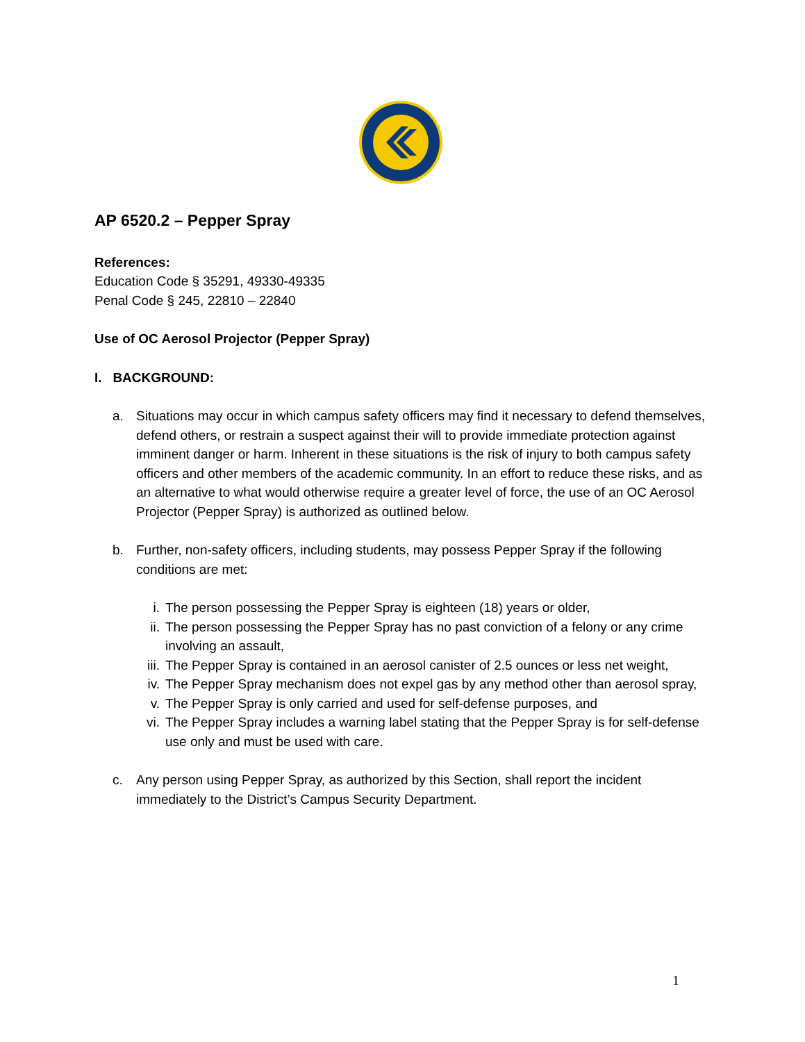AP 6520.2 – Pepper Spray
References:
Education Code § 35291, 49330-49335
Penal Code § 245, 22810 – 22840
Use of OC Aerosol Projector (Pepper Spray)
I. BACKGROUND:
a. Situations may occur in which campus safety officers may find it necessary to defend themselves, defend others, or restrain a suspect against their will to provide immediate protection against imminent danger or harm. Inherent in these situations is the risk of injury to both campus safety officers and other members of the academic community. In an effort to reduce these risks, and as an alternative to what would otherwise require a greater level of force, the use of an OC Aerosol Projector (Pepper Spray) is authorized as outlined below.
b. Further, non-safety officers, including students, may possess Pepper Spray if the following conditions are met:
i. The person possessing the Pepper Spray is eighteen (18) years or older,
ii.
The person possessing the Pepper Spray has no past conviction of a felony or any crime involving an assault,
iii.
The Pepper Spray is contained in an aerosol canister of 2.5 ounces or less net weight,
iv.
The Pepper Spray mechanism does not expel gas by any method other than aerosol spray,
v. The Pepper Spray is only carried and used for self-defense purposes, and
vi.
The Pepper Spray includes a warning label stating that the Pepper Spray is for self-defense use only and must be used with care.
c. Any person using Pepper Spray, as authorized by this Section, shall report the incident immediately to the District’s Campus Security Department.
1